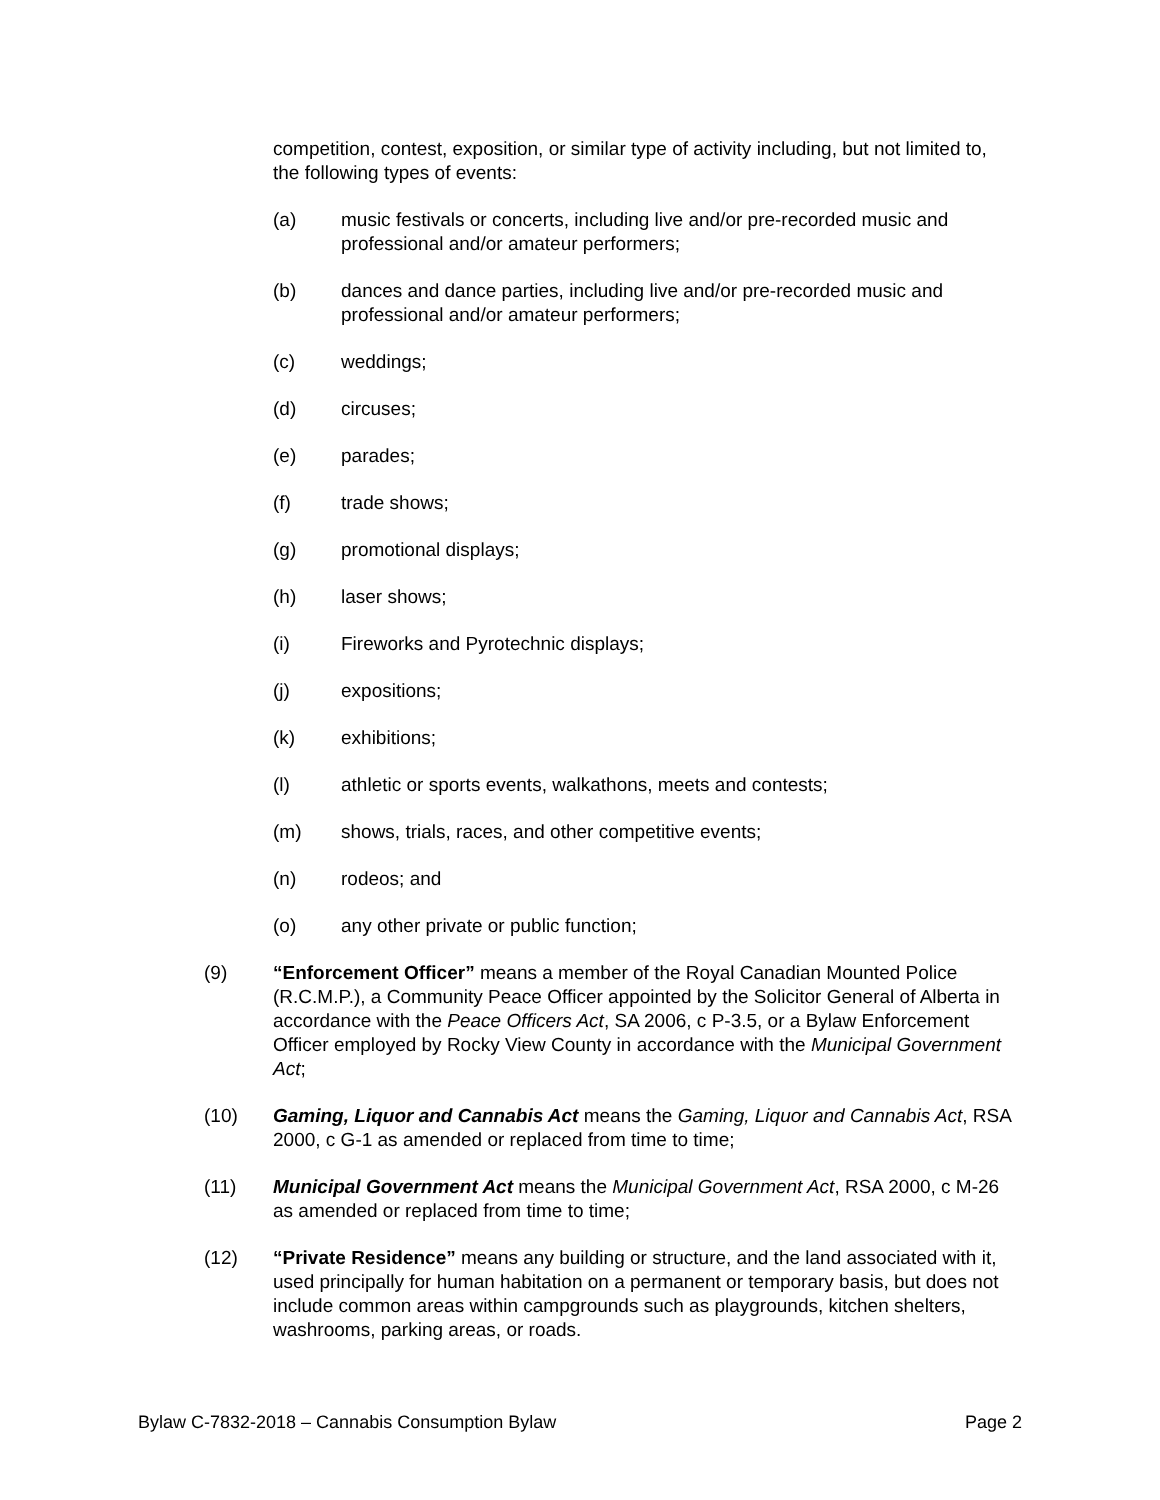competition, contest, exposition, or similar type of activity including, but not limited to, the following types of events:
(a) music festivals or concerts, including live and/or pre-recorded music and professional and/or amateur performers;
(b) dances and dance parties, including live and/or pre-recorded music and professional and/or amateur performers;
(c) weddings;
(d) circuses;
(e) parades;
(f) trade shows;
(g) promotional displays;
(h) laser shows;
(i) Fireworks and Pyrotechnic displays;
(j) expositions;
(k) exhibitions;
(l) athletic or sports events, walkathons, meets and contests;
(m) shows, trials, races, and other competitive events;
(n) rodeos; and
(o) any other private or public function;
(9) “Enforcement Officer” means a member of the Royal Canadian Mounted Police (R.C.M.P.), a Community Peace Officer appointed by the Solicitor General of Alberta in accordance with the Peace Officers Act, SA 2006, c P-3.5, or a Bylaw Enforcement Officer employed by Rocky View County in accordance with the Municipal Government Act;
(10) Gaming, Liquor and Cannabis Act means the Gaming, Liquor and Cannabis Act, RSA 2000, c G-1 as amended or replaced from time to time;
(11) Municipal Government Act means the Municipal Government Act, RSA 2000, c M-26 as amended or replaced from time to time;
(12) “Private Residence” means any building or structure, and the land associated with it, used principally for human habitation on a permanent or temporary basis, but does not include common areas within campgrounds such as playgrounds, kitchen shelters, washrooms, parking areas, or roads.
Bylaw C-7832-2018 – Cannabis Consumption Bylaw Page 2